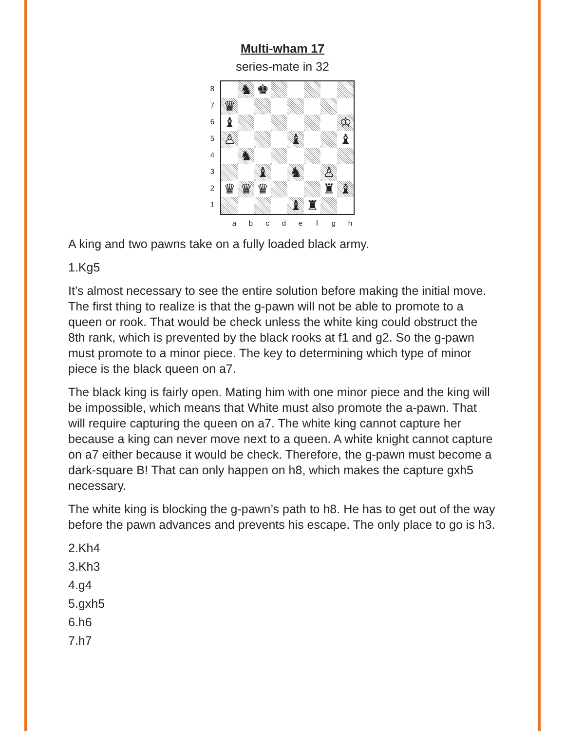Multi-wham 17
series-mate in 32
8
7
6
5
4
3
2
1
♞
♚
♛
♝
♔
♙
♝
♝
♞
♝
♞
♙
♛
♛
♛
♜
♝
♝
♜
a b c d e f g h
A king and two pawns take on a fully loaded black army.
1.Kg5
It’s almost necessary to see the entire solution before making the initial move. The first thing to realize is that the g-pawn will not be able to promote to a queen or rook. That would be check unless the white king could obstruct the 8th rank, which is prevented by the black rooks at f1 and g2. So the g-pawn must promote to a minor piece. The key to determining which type of minor piece is the black queen on a7.
The black king is fairly open. Mating him with one minor piece and the king will be impossible, which means that White must also promote the a-pawn. That will require capturing the queen on a7. The white king cannot capture her because a king can never move next to a queen. A white knight cannot capture on a7 either because it would be check. Therefore, the g-pawn must become a dark-square B! That can only happen on h8, which makes the capture gxh5 necessary.
The white king is blocking the g-pawn’s path to h8. He has to get out of the way before the pawn advances and prevents his escape. The only place to go is h3.
2.Kh4
3.Kh3
4.g4
5.gxh5
6.h6
7.h7